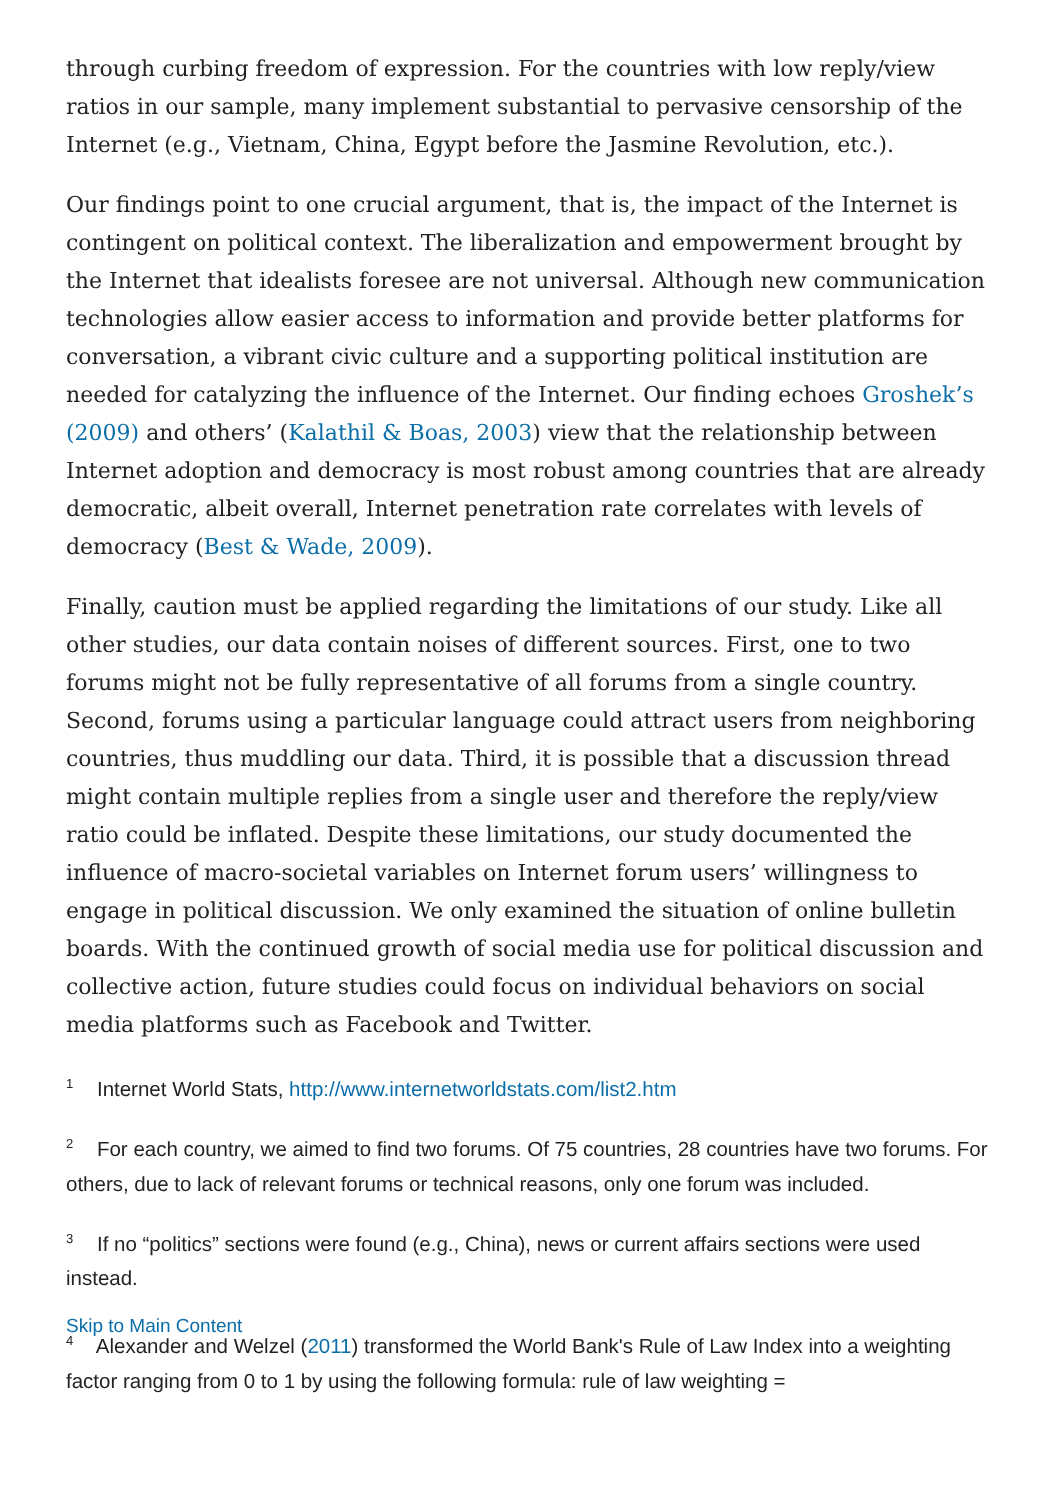through curbing freedom of expression. For the countries with low reply/view ratios in our sample, many implement substantial to pervasive censorship of the Internet (e.g., Vietnam, China, Egypt before the Jasmine Revolution, etc.).
Our findings point to one crucial argument, that is, the impact of the Internet is contingent on political context. The liberalization and empowerment brought by the Internet that idealists foresee are not universal. Although new communication technologies allow easier access to information and provide better platforms for conversation, a vibrant civic culture and a supporting political institution are needed for catalyzing the influence of the Internet. Our finding echoes Groshek’s (2009) and others’ (Kalathil & Boas, 2003) view that the relationship between Internet adoption and democracy is most robust among countries that are already democratic, albeit overall, Internet penetration rate correlates with levels of democracy (Best & Wade, 2009).
Finally, caution must be applied regarding the limitations of our study. Like all other studies, our data contain noises of different sources. First, one to two forums might not be fully representative of all forums from a single country. Second, forums using a particular language could attract users from neighboring countries, thus muddling our data. Third, it is possible that a discussion thread might contain multiple replies from a single user and therefore the reply/view ratio could be inflated. Despite these limitations, our study documented the influence of macro-societal variables on Internet forum users’ willingness to engage in political discussion. We only examined the situation of online bulletin boards. With the continued growth of social media use for political discussion and collective action, future studies could focus on individual behaviors on social media platforms such as Facebook and Twitter.
<sup>1</sup> Internet World Stats, http://www.internetworldstats.com/list2.htm
<sup>2</sup> For each country, we aimed to find two forums. Of 75 countries, 28 countries have two forums. For others, due to lack of relevant forums or technical reasons, only one forum was included.
<sup>3</sup> If no “politics” sections were found (e.g., China), news or current affairs sections were used instead.
Skip to Main Content
<sup>4</sup> Alexander and Welzel (2011) transformed the World Bank's Rule of Law Index into a weighting factor ranging from 0 to 1 by using the following formula: rule of law weighting =